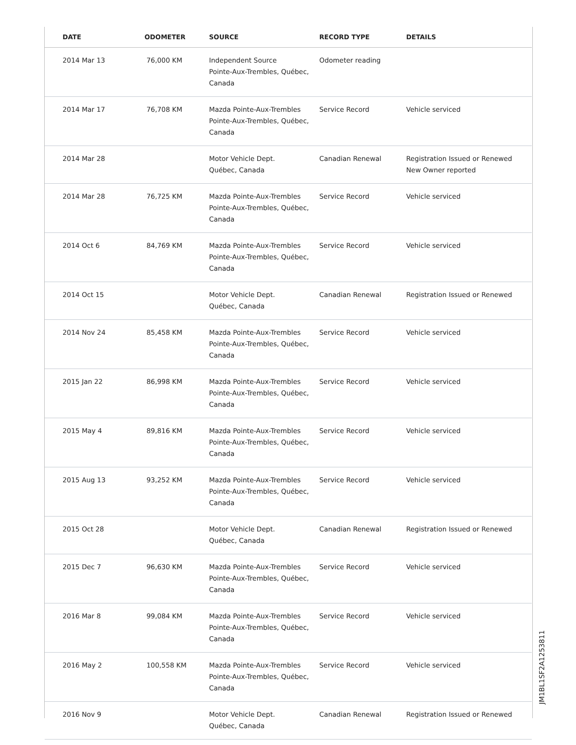| DATE | ODOMETER | SOURCE | RECORD TYPE | DETAILS |
| --- | --- | --- | --- | --- |
| 2014 Mar 13 | 76,000 KM | Independent Source Pointe-Aux-Trembles, Québec, Canada | Odometer reading | |
| 2014 Mar 17 | 76,708 KM | Mazda Pointe-Aux-Trembles Pointe-Aux-Trembles, Québec, Canada | Service Record | Vehicle serviced |
| 2014 Mar 28 | | Motor Vehicle Dept. Québec, Canada | Canadian Renewal | Registration Issued or Renewed New Owner reported |
| 2014 Mar 28 | 76,725 KM | Mazda Pointe-Aux-Trembles Pointe-Aux-Trembles, Québec, Canada | Service Record | Vehicle serviced |
| 2014 Oct 6 | 84,769 KM | Mazda Pointe-Aux-Trembles Pointe-Aux-Trembles, Québec, Canada | Service Record | Vehicle serviced |
| 2014 Oct 15 | | Motor Vehicle Dept. Québec, Canada | Canadian Renewal | Registration Issued or Renewed |
| 2014 Nov 24 | 85,458 KM | Mazda Pointe-Aux-Trembles Pointe-Aux-Trembles, Québec, Canada | Service Record | Vehicle serviced |
| 2015 Jan 22 | 86,998 KM | Mazda Pointe-Aux-Trembles Pointe-Aux-Trembles, Québec, Canada | Service Record | Vehicle serviced |
| 2015 May 4 | 89,816 KM | Mazda Pointe-Aux-Trembles Pointe-Aux-Trembles, Québec, Canada | Service Record | Vehicle serviced |
| 2015 Aug 13 | 93,252 KM | Mazda Pointe-Aux-Trembles Pointe-Aux-Trembles, Québec, Canada | Service Record | Vehicle serviced |
| 2015 Oct 28 | | Motor Vehicle Dept. Québec, Canada | Canadian Renewal | Registration Issued or Renewed |
| 2015 Dec 7 | 96,630 KM | Mazda Pointe-Aux-Trembles Pointe-Aux-Trembles, Québec, Canada | Service Record | Vehicle serviced |
| 2016 Mar 8 | 99,084 KM | Mazda Pointe-Aux-Trembles Pointe-Aux-Trembles, Québec, Canada | Service Record | Vehicle serviced |
| 2016 May 2 | 100,558 KM | Mazda Pointe-Aux-Trembles Pointe-Aux-Trembles, Québec, Canada | Service Record | Vehicle serviced |
| 2016 Nov 9 | | Motor Vehicle Dept. Québec, Canada | Canadian Renewal | Registration Issued or Renewed |
JM1BL1SF2A1253811